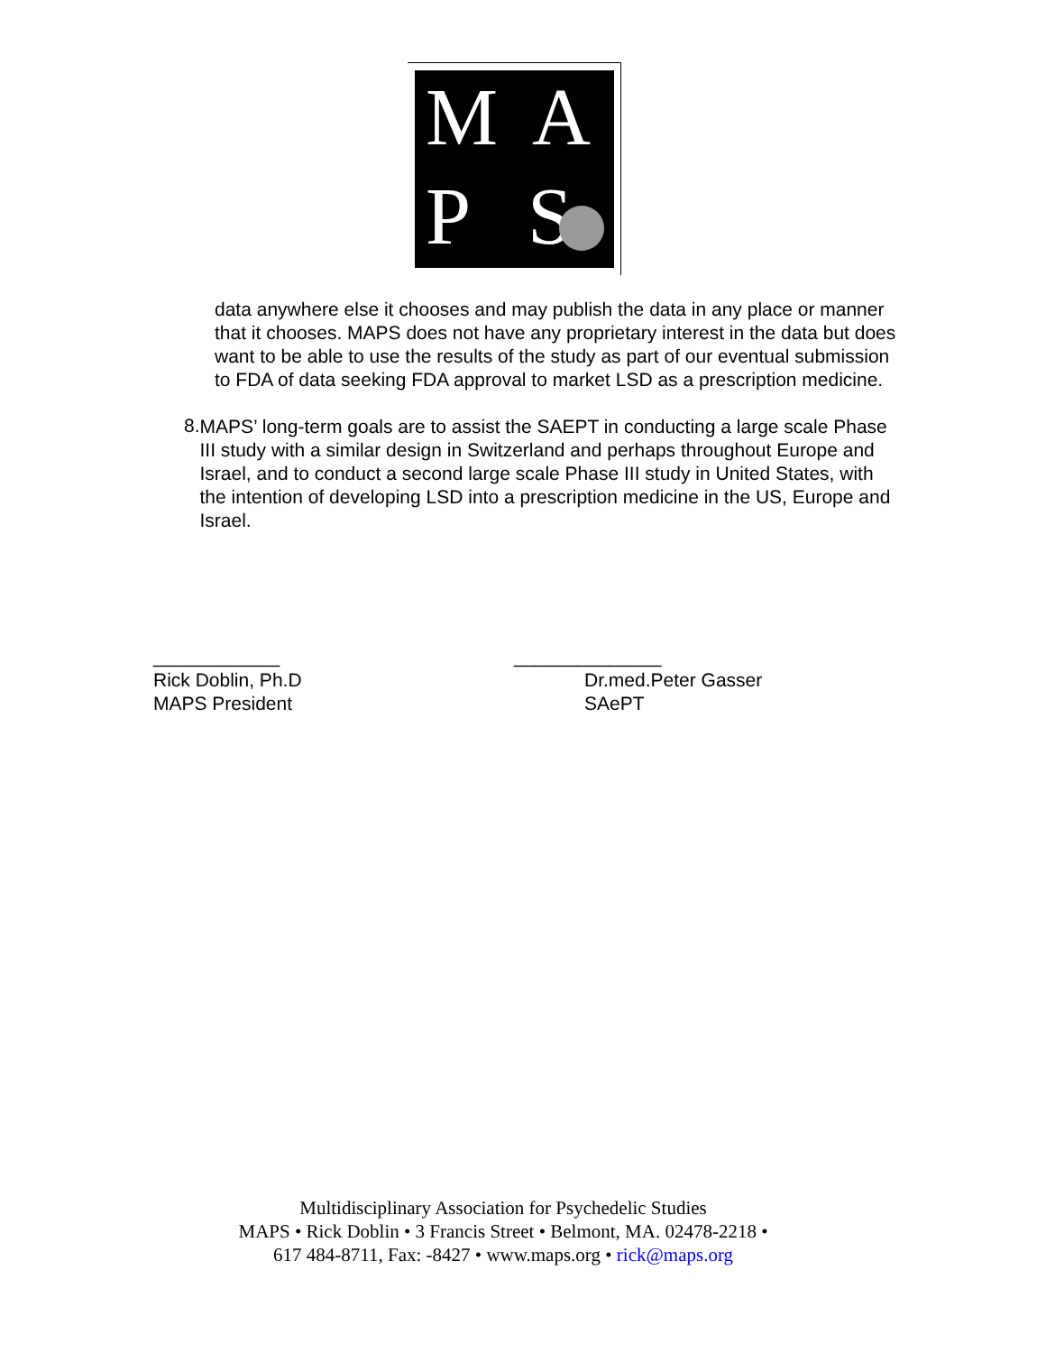M A
P S
data anywhere else it chooses and may publish the data in any place or manner that it chooses. MAPS does not have any proprietary interest in the data but does want to be able to use the results of the study as part of our eventual submission to FDA of data seeking FDA approval to market LSD as a prescription medicine.
8.
MAPS’ long-term goals are to assist the SAEPT in conducting a large scale Phase III study with a similar design in Switzerland and perhaps throughout Europe and Israel, and to conduct a second large scale Phase III study in United States, with the intention of developing LSD into a prescription medicine in the US, Europe and Israel.
____________
Rick Doblin, Ph.D
MAPS President
______________
Dr.med.Peter Gasser
SAePT
Multidisciplinary Association for Psychedelic Studies
MAPS • Rick Doblin • 3 Francis Street • Belmont, MA. 02478-2218 •
617 484-8711, Fax: -8427 • www.maps.org • rick@maps.org